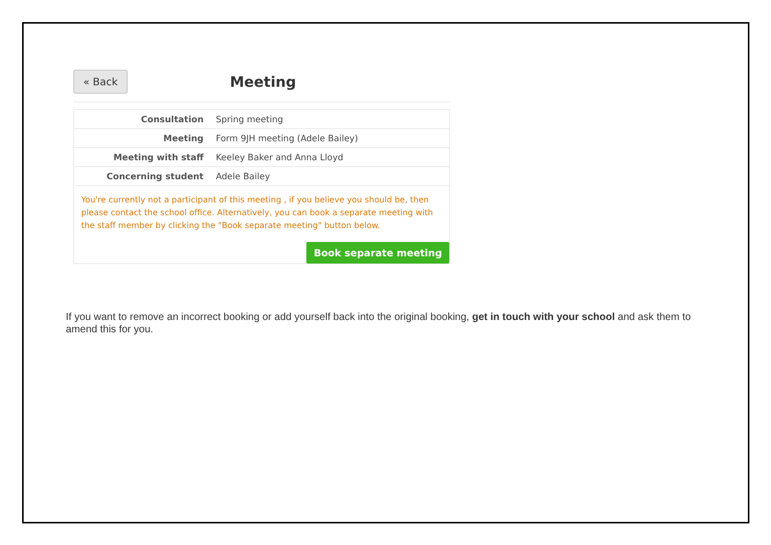« Back
Meeting
| Consultation | Spring meeting |
| Meeting | Form 9JH meeting (Adele Bailey) |
| Meeting with staff | Keeley Baker and Anna Lloyd |
| Concerning student | Adele Bailey |
You're currently not a participant of this meeting , if you believe you should be, then please contact the school office. Alternatively, you can book a separate meeting with the staff member by clicking the "Book separate meeting" button below.
Book separate meeting
If you want to remove an incorrect booking or add yourself back into the original booking, get in touch with your school and ask them to amend this for you.